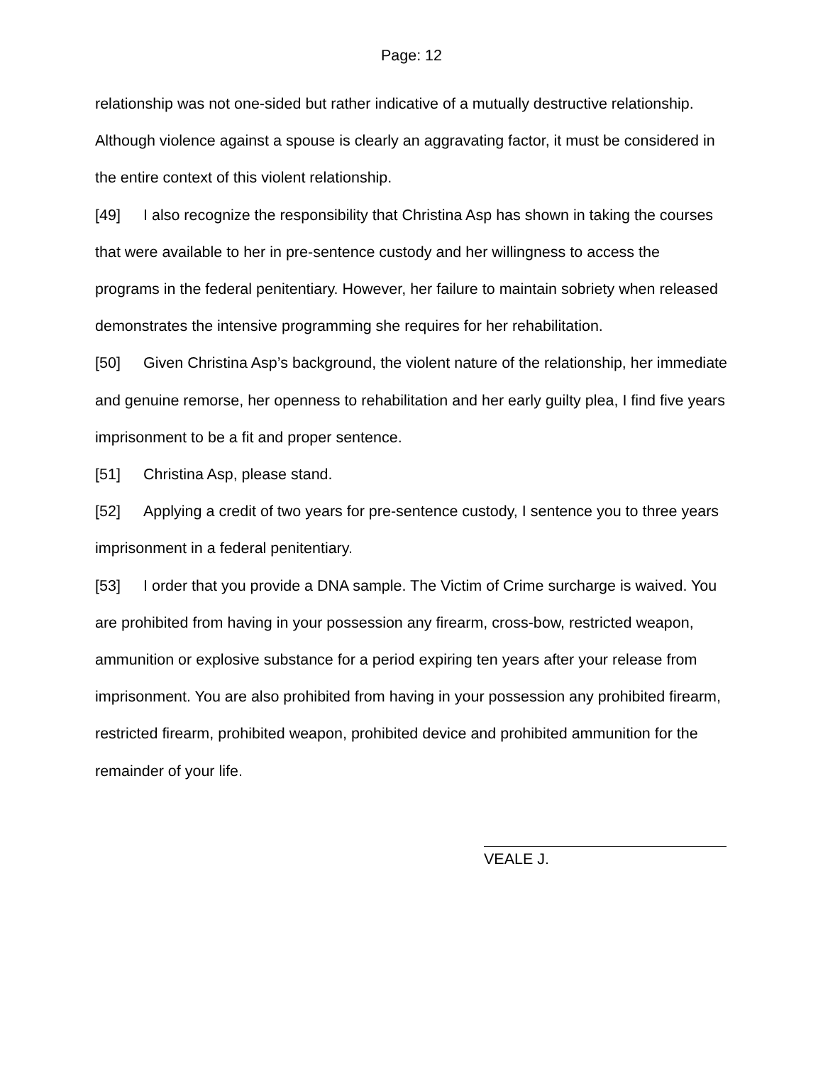Page: 12
relationship was not one-sided but rather indicative of a mutually destructive relationship. Although violence against a spouse is clearly an aggravating factor, it must be considered in the entire context of this violent relationship.
[49] I also recognize the responsibility that Christina Asp has shown in taking the courses that were available to her in pre-sentence custody and her willingness to access the programs in the federal penitentiary. However, her failure to maintain sobriety when released demonstrates the intensive programming she requires for her rehabilitation.
[50] Given Christina Asp’s background, the violent nature of the relationship, her immediate and genuine remorse, her openness to rehabilitation and her early guilty plea, I find five years imprisonment to be a fit and proper sentence.
[51] Christina Asp, please stand.
[52] Applying a credit of two years for pre-sentence custody, I sentence you to three years imprisonment in a federal penitentiary.
[53] I order that you provide a DNA sample. The Victim of Crime surcharge is waived. You are prohibited from having in your possession any firearm, cross-bow, restricted weapon, ammunition or explosive substance for a period expiring ten years after your release from imprisonment. You are also prohibited from having in your possession any prohibited firearm, restricted firearm, prohibited weapon, prohibited device and prohibited ammunition for the remainder of your life.
VEALE J.